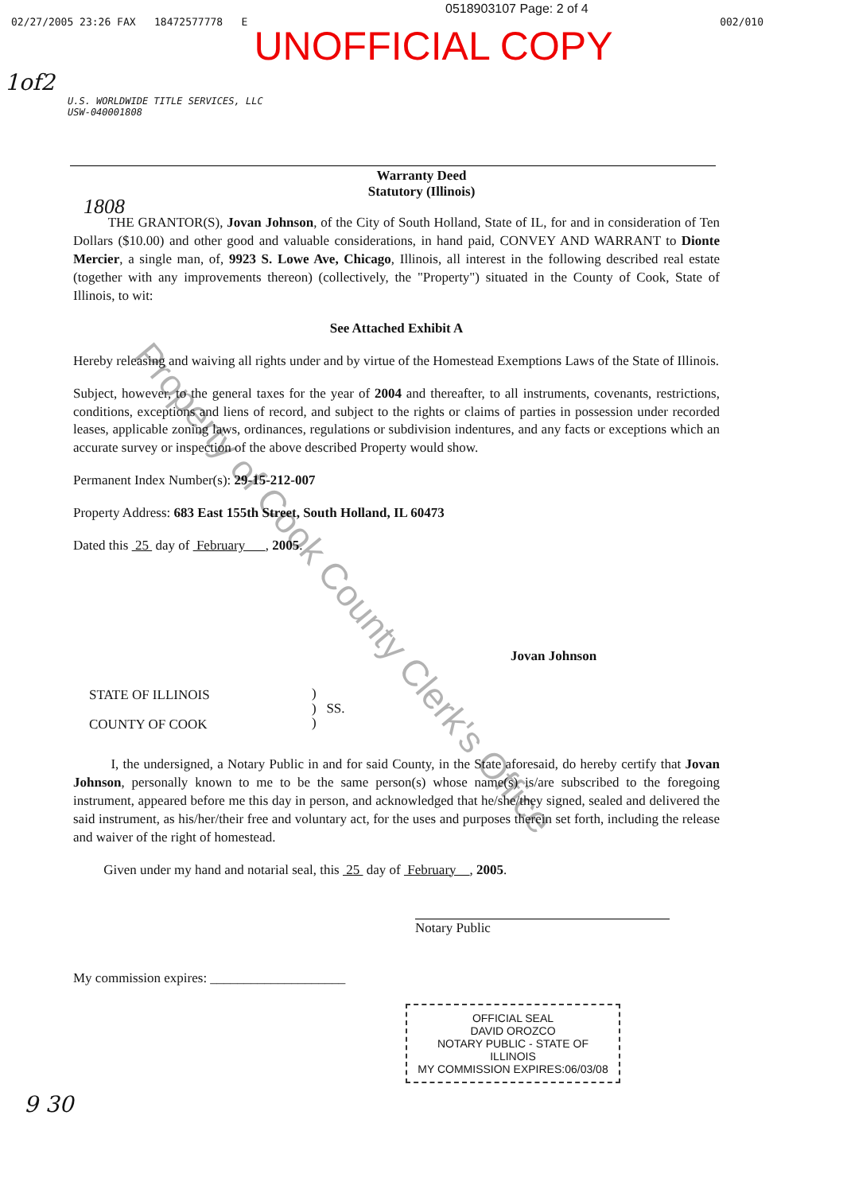0518903107 Page: 2 of 4
02/27/2005 23:26 FAX 18472577778 E 002/010
UNOFFICIAL COPY
1of2
U.S. WORLDWIDE TITLE SERVICES, LLC
USW-040001808
1808
Warranty Deed
Statutory (Illinois)
THE GRANTOR(S), Jovan Johnson, of the City of South Holland, State of IL, for and in consideration of Ten Dollars ($10.00) and other good and valuable considerations, in hand paid, CONVEY AND WARRANT to Dionte Mercier, a single man, of, 9923 S. Lowe Ave, Chicago, Illinois, all interest in the following described real estate (together with any improvements thereon) (collectively, the "Property") situated in the County of Cook, State of Illinois, to wit:
See Attached Exhibit A
Hereby releasing and waiving all rights under and by virtue of the Homestead Exemptions Laws of the State of Illinois.
Subject, however, to the general taxes for the year of 2004 and thereafter, to all instruments, covenants, restrictions, conditions, exceptions and liens of record, and subject to the rights or claims of parties in possession under recorded leases, applicable zoning laws, ordinances, regulations or subdivision indentures, and any facts or exceptions which an accurate survey or inspection of the above described Property would show.
Permanent Index Number(s): 29-15-212-007
Property Address: 683 East 155th Street, South Holland, IL 60473
Dated this 25 day of February , 2005.
Jovan Johnson
STATE OF ILLINOIS
COUNTY OF COOK
)
) SS.
)
I, the undersigned, a Notary Public in and for said County, in the State aforesaid, do hereby certify that Jovan Johnson, personally known to me to be the same person(s) whose name(s) is/are subscribed to the foregoing instrument, appeared before me this day in person, and acknowledged that he/she/they signed, sealed and delivered the said instrument, as his/her/their free and voluntary act, for the uses and purposes therein set forth, including the release and waiver of the right of homestead.
Given under my hand and notarial seal, this 25 day of February , 2005.
Notary Public
My commission expires: ____________________
OFFICIAL SEAL
DAVID OROZCO
NOTARY PUBLIC - STATE OF ILLINOIS
MY COMMISSION EXPIRES:06/03/08
9 30
Property of Cook County Clerk's Office